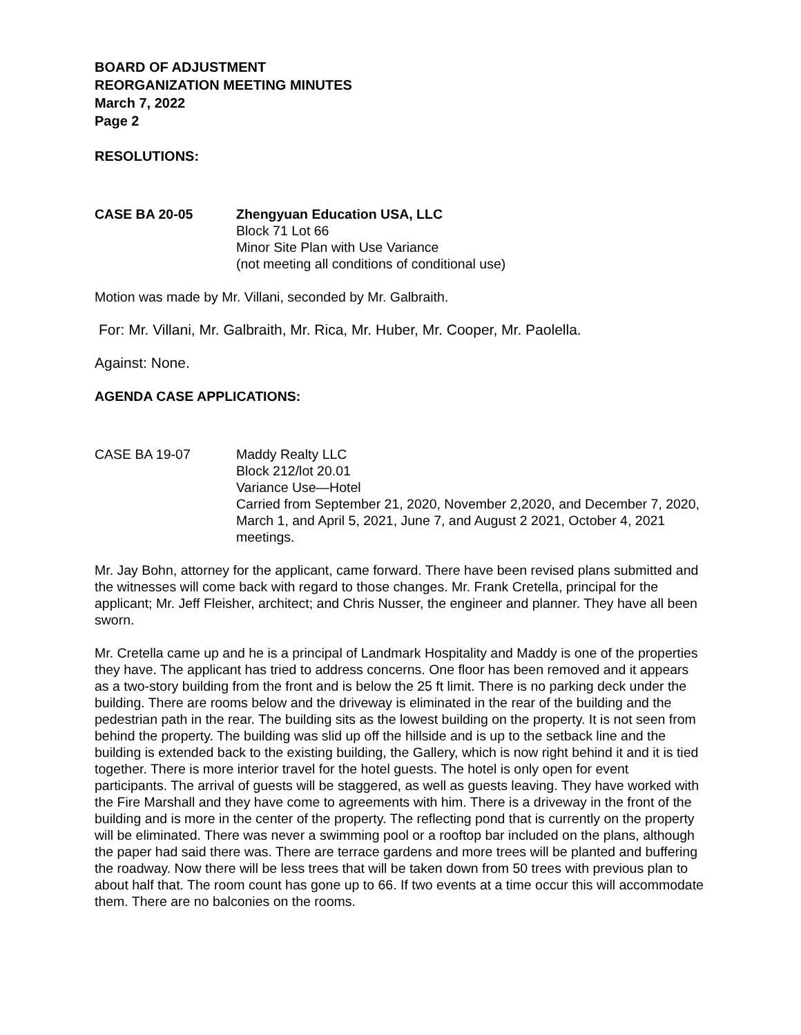BOARD OF ADJUSTMENT
REORGANIZATION MEETING MINUTES
March 7, 2022
Page 2
RESOLUTIONS:
CASE BA 20-05 Zhengyuan Education USA, LLC
Block 71 Lot 66
Minor Site Plan with Use Variance
(not meeting all conditions of conditional use)
Motion was made by Mr. Villani, seconded by Mr. Galbraith.
For: Mr. Villani, Mr. Galbraith, Mr. Rica, Mr. Huber, Mr. Cooper, Mr. Paolella.
Against: None.
AGENDA CASE APPLICATIONS:
CASE BA 19-07 Maddy Realty LLC
Block 212/lot 20.01
Variance Use—Hotel
Carried from September 21, 2020, November 2,2020, and December 7, 2020, March 1, and April 5, 2021, June 7, and August 2 2021, October 4, 2021 meetings.
Mr. Jay Bohn, attorney for the applicant, came forward. There have been revised plans submitted and the witnesses will come back with regard to those changes. Mr. Frank Cretella, principal for the applicant; Mr. Jeff Fleisher, architect; and Chris Nusser, the engineer and planner. They have all been sworn.
Mr. Cretella came up and he is a principal of Landmark Hospitality and Maddy is one of the properties they have. The applicant has tried to address concerns. One floor has been removed and it appears as a two-story building from the front and is below the 25 ft limit. There is no parking deck under the building. There are rooms below and the driveway is eliminated in the rear of the building and the pedestrian path in the rear. The building sits as the lowest building on the property. It is not seen from behind the property. The building was slid up off the hillside and is up to the setback line and the building is extended back to the existing building, the Gallery, which is now right behind it and it is tied together. There is more interior travel for the hotel guests. The hotel is only open for event participants. The arrival of guests will be staggered, as well as guests leaving. They have worked with the Fire Marshall and they have come to agreements with him. There is a driveway in the front of the building and is more in the center of the property. The reflecting pond that is currently on the property will be eliminated. There was never a swimming pool or a rooftop bar included on the plans, although the paper had said there was. There are terrace gardens and more trees will be planted and buffering the roadway. Now there will be less trees that will be taken down from 50 trees with previous plan to about half that. The room count has gone up to 66. If two events at a time occur this will accommodate them. There are no balconies on the rooms.